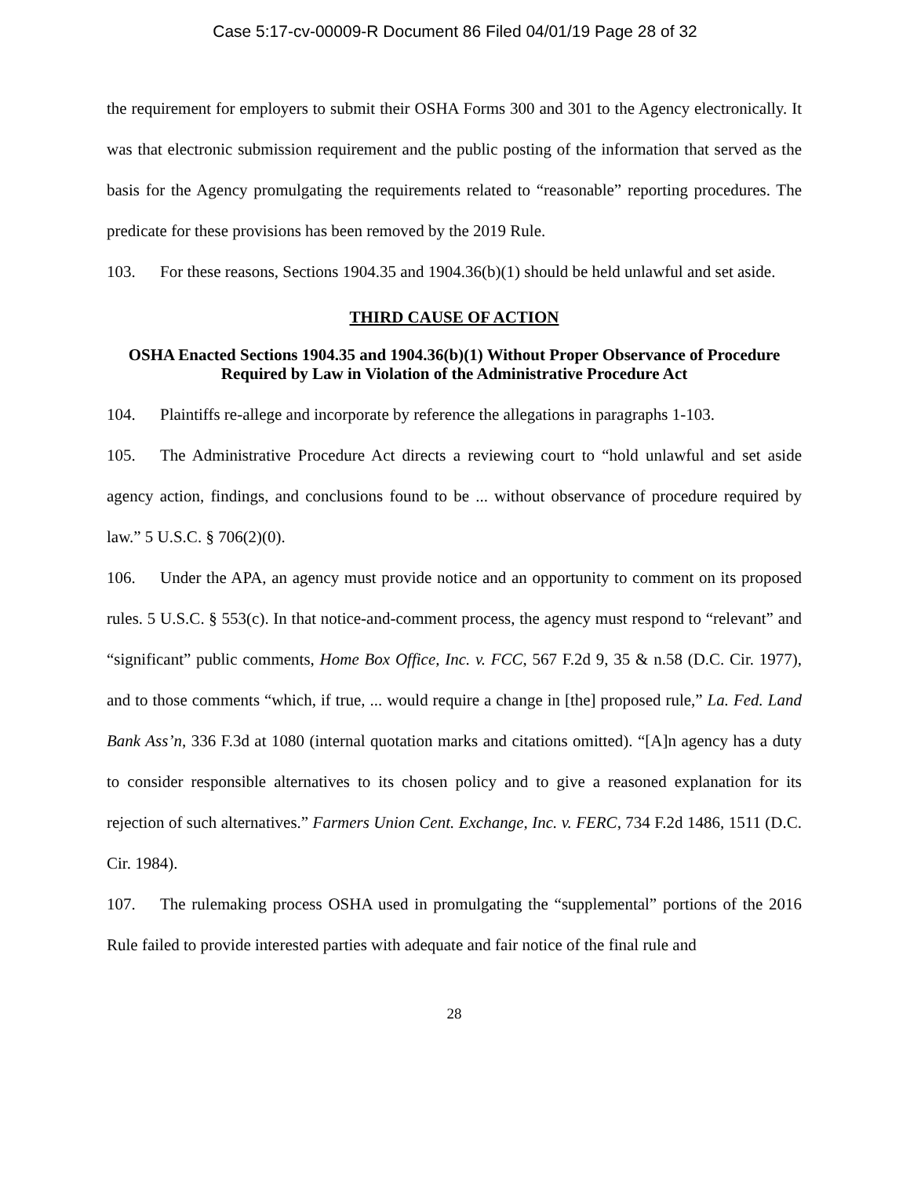Case 5:17-cv-00009-R Document 86 Filed 04/01/19 Page 28 of 32
the requirement for employers to submit their OSHA Forms 300 and 301 to the Agency electronically. It was that electronic submission requirement and the public posting of the information that served as the basis for the Agency promulgating the requirements related to “reasonable” reporting procedures. The predicate for these provisions has been removed by the 2019 Rule.
103. For these reasons, Sections 1904.35 and 1904.36(b)(1) should be held unlawful and set aside.
THIRD CAUSE OF ACTION
OSHA Enacted Sections 1904.35 and 1904.36(b)(1) Without Proper Observance of Procedure Required by Law in Violation of the Administrative Procedure Act
104. Plaintiffs re-allege and incorporate by reference the allegations in paragraphs 1-103.
105. The Administrative Procedure Act directs a reviewing court to “hold unlawful and set aside agency action, findings, and conclusions found to be ... without observance of procedure required by law.” 5 U.S.C. § 706(2)(0).
106. Under the APA, an agency must provide notice and an opportunity to comment on its proposed rules. 5 U.S.C. § 553(c). In that notice-and-comment process, the agency must respond to “relevant” and “significant” public comments, Home Box Office, Inc. v. FCC, 567 F.2d 9, 35 & n.58 (D.C. Cir. 1977), and to those comments “which, if true, ... would require a change in [the] proposed rule,” La. Fed. Land Bank Ass’n, 336 F.3d at 1080 (internal quotation marks and citations omitted). “[A]n agency has a duty to consider responsible alternatives to its chosen policy and to give a reasoned explanation for its rejection of such alternatives.” Farmers Union Cent. Exchange, Inc. v. FERC, 734 F.2d 1486, 1511 (D.C. Cir. 1984).
107. The rulemaking process OSHA used in promulgating the “supplemental” portions of the 2016 Rule failed to provide interested parties with adequate and fair notice of the final rule and
28